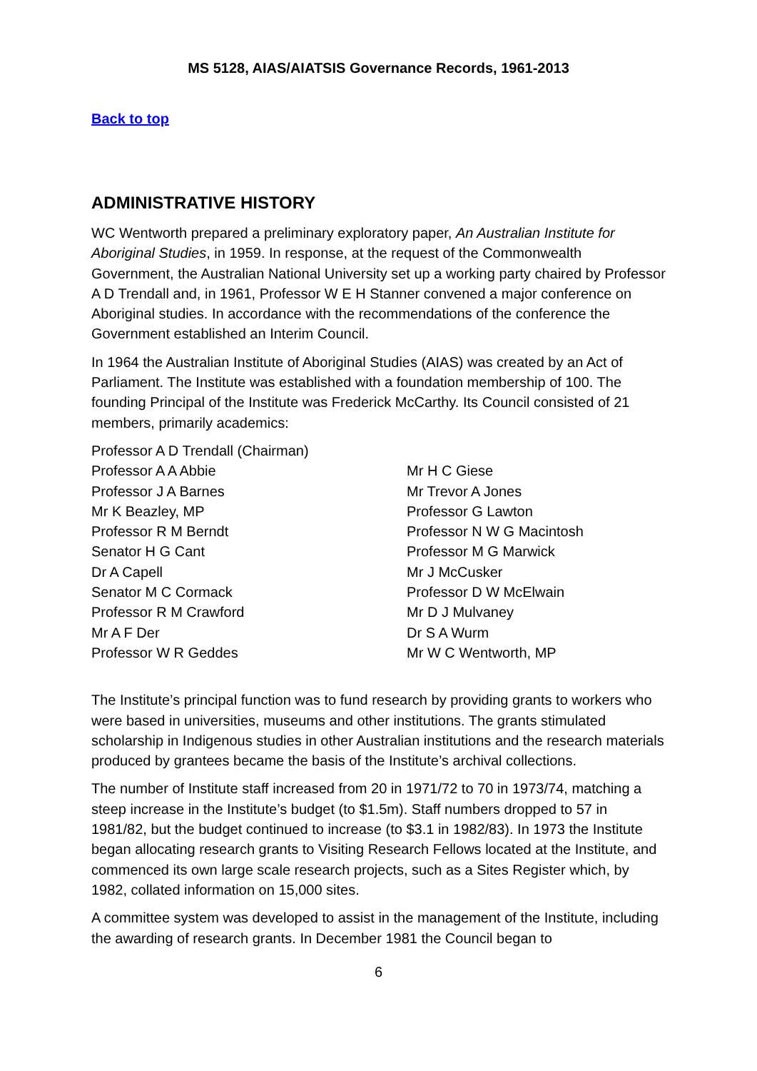MS 5128, AIAS/AIATSIS Governance Records, 1961-2013
Back to top
ADMINISTRATIVE HISTORY
WC Wentworth prepared a preliminary exploratory paper, An Australian Institute for Aboriginal Studies, in 1959. In response, at the request of the Commonwealth Government, the Australian National University set up a working party chaired by Professor A D Trendall and, in 1961, Professor W E H Stanner convened a major conference on Aboriginal studies. In accordance with the recommendations of the conference the Government established an Interim Council.
In 1964 the Australian Institute of Aboriginal Studies (AIAS) was created by an Act of Parliament. The Institute was established with a foundation membership of 100. The founding Principal of the Institute was Frederick McCarthy. Its Council consisted of 21 members, primarily academics:
Professor A D Trendall (Chairman)
Professor A A Abbie
Professor J A Barnes
Mr K Beazley, MP
Professor R M Berndt
Senator H G Cant
Dr A Capell
Senator M C Cormack
Professor R M Crawford
Mr A F Der
Professor W R Geddes
Mr H C Giese
Mr Trevor A Jones
Professor G Lawton
Professor N W G Macintosh
Professor M G Marwick
Mr J McCusker
Professor D W McElwain
Mr D J Mulvaney
Dr S A Wurm
Mr W C Wentworth, MP
The Institute’s principal function was to fund research by providing grants to workers who were based in universities, museums and other institutions. The grants stimulated scholarship in Indigenous studies in other Australian institutions and the research materials produced by grantees became the basis of the Institute’s archival collections.
The number of Institute staff increased from 20 in 1971/72 to 70 in 1973/74, matching a steep increase in the Institute’s budget (to $1.5m). Staff numbers dropped to 57 in 1981/82, but the budget continued to increase (to $3.1 in 1982/83). In 1973 the Institute began allocating research grants to Visiting Research Fellows located at the Institute, and commenced its own large scale research projects, such as a Sites Register which, by 1982, collated information on 15,000 sites.
A committee system was developed to assist in the management of the Institute, including the awarding of research grants. In December 1981 the Council began to
6